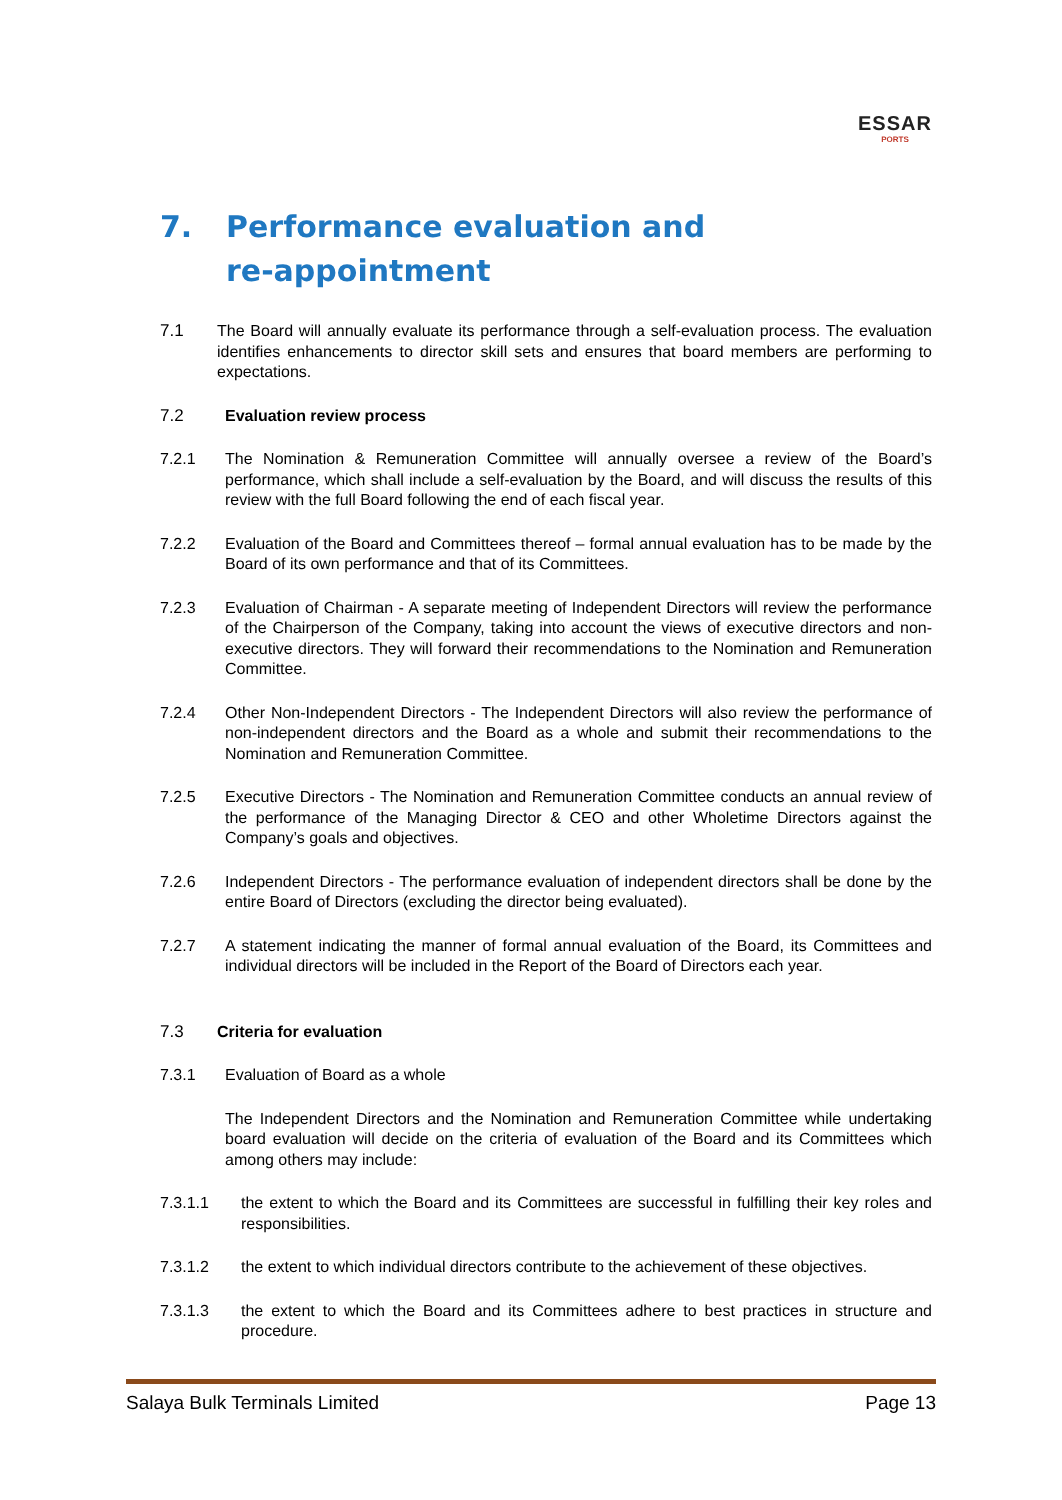ESSAR
PORTS
7. Performance evaluation and
re-appointment
7.1 The Board will annually evaluate its performance through a self-evaluation process. The evaluation identifies enhancements to director skill sets and ensures that board members are performing to expectations.
7.2 Evaluation review process
7.2.1 The Nomination & Remuneration Committee will annually oversee a review of the Board’s performance, which shall include a self-evaluation by the Board, and will discuss the results of this review with the full Board following the end of each fiscal year.
7.2.2 Evaluation of the Board and Committees thereof – formal annual evaluation has to be made by the Board of its own performance and that of its Committees.
7.2.3 Evaluation of Chairman - A separate meeting of Independent Directors will review the performance of the Chairperson of the Company, taking into account the views of executive directors and non-executive directors. They will forward their recommendations to the Nomination and Remuneration Committee.
7.2.4 Other Non-Independent Directors - The Independent Directors will also review the performance of non-independent directors and the Board as a whole and submit their recommendations to the Nomination and Remuneration Committee.
7.2.5 Executive Directors - The Nomination and Remuneration Committee conducts an annual review of the performance of the Managing Director & CEO and other Wholetime Directors against the Company’s goals and objectives.
7.2.6 Independent Directors - The performance evaluation of independent directors shall be done by the entire Board of Directors (excluding the director being evaluated).
7.2.7 A statement indicating the manner of formal annual evaluation of the Board, its Committees and individual directors will be included in the Report of the Board of Directors each year.
7.3 Criteria for evaluation
7.3.1 Evaluation of Board as a whole
The Independent Directors and the Nomination and Remuneration Committee while undertaking board evaluation will decide on the criteria of evaluation of the Board and its Committees which among others may include:
7.3.1.1 the extent to which the Board and its Committees are successful in fulfilling their key roles and responsibilities.
7.3.1.2 the extent to which individual directors contribute to the achievement of these objectives.
7.3.1.3 the extent to which the Board and its Committees adhere to best practices in structure and procedure.
Salaya Bulk Terminals Limited Page 13